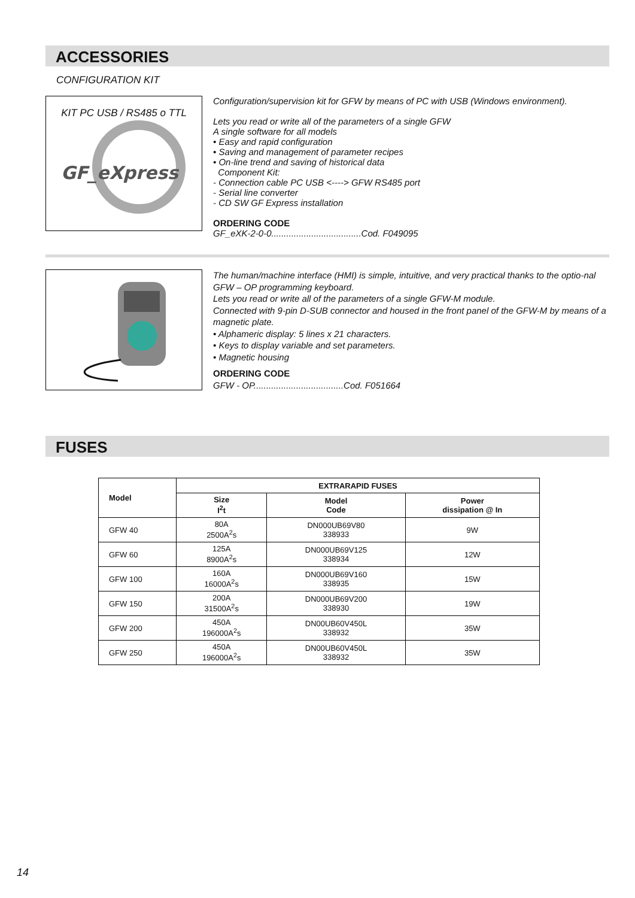ACCESSORIES
CONFIGURATION KIT
KIT PC USB / RS485 o TTL
GF_eXpress
Configuration/supervision kit for GFW by means of PC with USB (Windows environment).
Lets you read or write all of the parameters of a single GFW
A single software for all models
• Easy and rapid configuration
• Saving and management of parameter recipes
• On-line trend and saving of historical data
Component Kit:
- Connection cable PC USB <----> GFW RS485 port
- Serial line converter
- CD SW GF Express installation
ORDERING CODE
GF_eXK-2-0-0....................................Cod. F049095
The human/machine interface (HMI) is simple, intuitive, and very practical thanks to the optio-nal GFW – OP programming keyboard.
Lets you read or write all of the parameters of a single GFW-M module.
Connected with 9-pin D-SUB connector and housed in the front panel of the GFW-M by means of a magnetic plate.
• Alphameric display: 5 lines x 21 characters.
• Keys to display variable and set parameters.
• Magnetic housing
ORDERING CODE
GFW - OP....................................Cod. F051664
FUSES
| Model | EXTRARAPID FUSES | | |
| --- | --- | --- | --- |
| | Size I<sup>2</sup>t | Model Code | Power dissipation @ In |
| GFW 40 | 80A 2500A<sup>2</sup>s | DN000UB69V80 338933 | 9W |
| GFW 60 | 125A 8900A<sup>2</sup>s | DN000UB69V125 338934 | 12W |
| GFW 100 | 160A 16000A<sup>2</sup>s | DN000UB69V160 338935 | 15W |
| GFW 150 | 200A 31500A<sup>2</sup>s | DN000UB69V200 338930 | 19W |
| GFW 200 | 450A 196000A<sup>2</sup>s | DN00UB60V450L 338932 | 35W |
| GFW 250 | 450A 196000A<sup>2</sup>s | DN00UB60V450L 338932 | 35W |
14